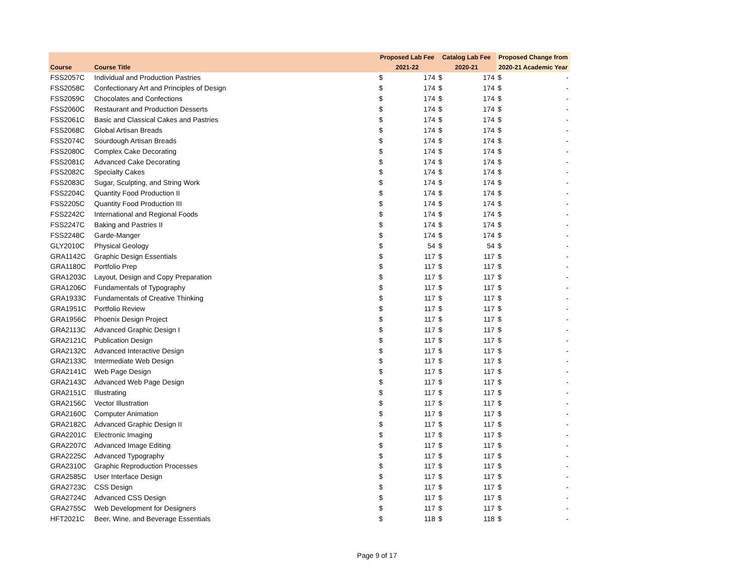| | | Proposed Lab Fee | | Catalog Lab Fee | | Proposed Change from | |
| --- | --- | --- | --- | --- | --- | --- | --- |
| Course | Course Title | 2021-22 | | 2020-21 | | 2020-21 Academic Year | |
| FSS2057C | Individual and Production Pastries | $ | 174 | $ | 174 | $ | - |
| FSS2058C | Confectionary Art and Principles of Design | $ | 174 | $ | 174 | $ | - |
| FSS2059C | Chocolates and Confections | $ | 174 | $ | 174 | $ | - |
| FSS2060C | Restaurant and Production Desserts | $ | 174 | $ | 174 | $ | - |
| FSS2061C | Basic and Classical Cakes and Pastries | $ | 174 | $ | 174 | $ | - |
| FSS2068C | Global Artisan Breads | $ | 174 | $ | 174 | $ | - |
| FSS2074C | Sourdough Artisan Breads | $ | 174 | $ | 174 | $ | - |
| FSS2080C | Complex Cake Decorating | $ | 174 | $ | 174 | $ | - |
| FSS2081C | Advanced Cake Decorating | $ | 174 | $ | 174 | $ | - |
| FSS2082C | Specialty Cakes | $ | 174 | $ | 174 | $ | - |
| FSS2083C | Sugar, Sculpting, and String Work | $ | 174 | $ | 174 | $ | - |
| FSS2204C | Quantity Food Production II | $ | 174 | $ | 174 | $ | - |
| FSS2205C | Quantity Food Production III | $ | 174 | $ | 174 | $ | - |
| FSS2242C | International and Regional Foods | $ | 174 | $ | 174 | $ | - |
| FSS2247C | Baking and Pastries II | $ | 174 | $ | 174 | $ | - |
| FSS2248C | Garde-Manger | $ | 174 | $ | 174 | $ | - |
| GLY2010C | Physical Geology | $ | 54 | $ | 54 | $ | - |
| GRA1142C | Graphic Design Essentials | $ | 117 | $ | 117 | $ | - |
| GRA1180C | Portfolio Prep | $ | 117 | $ | 117 | $ | - |
| GRA1203C | Layout, Design and Copy Preparation | $ | 117 | $ | 117 | $ | - |
| GRA1206C | Fundamentals of Typography | $ | 117 | $ | 117 | $ | - |
| GRA1933C | Fundamentals of Creative Thinking | $ | 117 | $ | 117 | $ | - |
| GRA1951C | Portfolio Review | $ | 117 | $ | 117 | $ | - |
| GRA1956C | Phoenix Design Project | $ | 117 | $ | 117 | $ | - |
| GRA2113C | Advanced Graphic Design I | $ | 117 | $ | 117 | $ | - |
| GRA2121C | Publication Design | $ | 117 | $ | 117 | $ | - |
| GRA2132C | Advanced Interactive Design | $ | 117 | $ | 117 | $ | - |
| GRA2133C | Intermediate Web Design | $ | 117 | $ | 117 | $ | - |
| GRA2141C | Web Page Design | $ | 117 | $ | 117 | $ | - |
| GRA2143C | Advanced Web Page Design | $ | 117 | $ | 117 | $ | - |
| GRA2151C | Illustrating | $ | 117 | $ | 117 | $ | - |
| GRA2156C | Vector Illustration | $ | 117 | $ | 117 | $ | - |
| GRA2160C | Computer Animation | $ | 117 | $ | 117 | $ | - |
| GRA2182C | Advanced Graphic Design II | $ | 117 | $ | 117 | $ | - |
| GRA2201C | Electronic Imaging | $ | 117 | $ | 117 | $ | - |
| GRA2207C | Advanced Image Editing | $ | 117 | $ | 117 | $ | - |
| GRA2225C | Advanced Typography | $ | 117 | $ | 117 | $ | - |
| GRA2310C | Graphic Reproduction Processes | $ | 117 | $ | 117 | $ | - |
| GRA2585C | User Interface Design | $ | 117 | $ | 117 | $ | - |
| GRA2723C | CSS Design | $ | 117 | $ | 117 | $ | - |
| GRA2724C | Advanced CSS Design | $ | 117 | $ | 117 | $ | - |
| GRA2755C | Web Development for Designers | $ | 117 | $ | 117 | $ | - |
| HFT2021C | Beer, Wine, and Beverage Essentials | $ | 118 | $ | 118 | $ | - |
Page 9 of 17